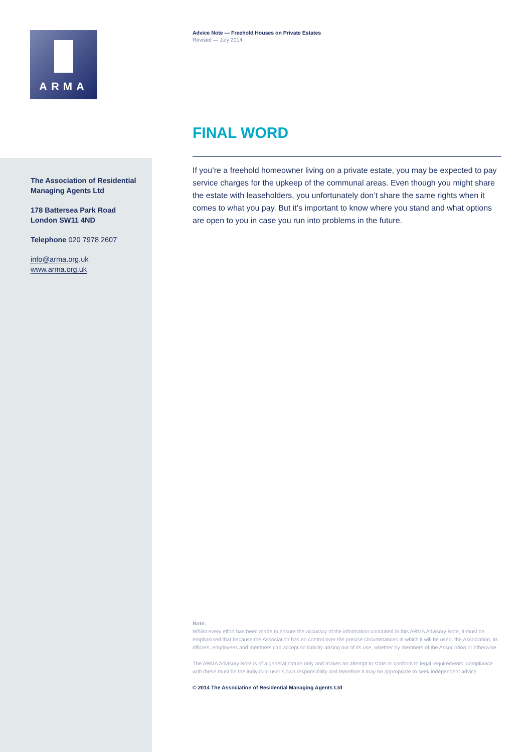ARMA
The Association of Residential Managing Agents Ltd
178 Battersea Park Road
London SW11 4ND
Telephone 020 7978 2607
info@arma.org.uk
www.arma.org.uk
Advice Note — Freehold Houses on Private Estates
Revised — July 2014
FINAL WORD
If you’re a freehold homeowner living on a private estate, you may be expected to pay service charges for the upkeep of the communal areas. Even though you might share the estate with leaseholders, you unfortunately don’t share the same rights when it comes to what you pay. But it’s important to know where you stand and what options are open to you in case you run into problems in the future.
Note:
Whilst every effort has been made to ensure the accuracy of the information contained in this ARMA Advisory Note, it must be emphasised that because the Association has no control over the precise circumstances in which it will be used, the Association, its officers, employees and members can accept no liability arising out of its use, whether by members of the Association or otherwise.
The ARMA Advisory Note is of a general nature only and makes no attempt to state or conform to legal requirements; compliance with these must be the individual user’s own responsibility and therefore it may be appropriate to seek independent advice.
© 2014 The Association of Residential Managing Agents Ltd